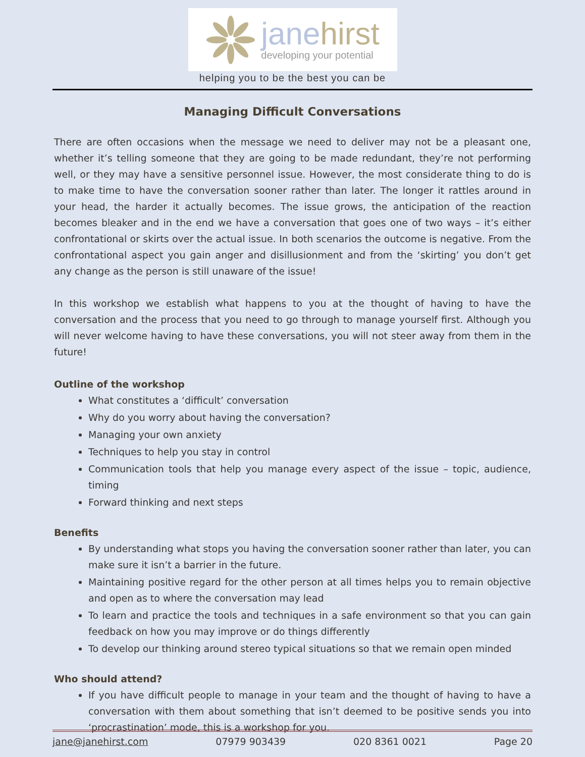janehirst
developing your potential
helping you to be the best you can be
Managing Difficult Conversations
There are often occasions when the message we need to deliver may not be a pleasant one, whether it’s telling someone that they are going to be made redundant, they’re not performing well, or they may have a sensitive personnel issue. However, the most considerate thing to do is to make time to have the conversation sooner rather than later. The longer it rattles around in your head, the harder it actually becomes. The issue grows, the anticipation of the reaction becomes bleaker and in the end we have a conversation that goes one of two ways – it’s either confrontational or skirts over the actual issue. In both scenarios the outcome is negative. From the confrontational aspect you gain anger and disillusionment and from the ‘skirting’ you don’t get any change as the person is still unaware of the issue!
In this workshop we establish what happens to you at the thought of having to have the conversation and the process that you need to go through to manage yourself first. Although you will never welcome having to have these conversations, you will not steer away from them in the future!
Outline of the workshop
What constitutes a ‘difficult’ conversation
Why do you worry about having the conversation?
Managing your own anxiety
Techniques to help you stay in control
Communication tools that help you manage every aspect of the issue – topic, audience, timing
Forward thinking and next steps
Benefits
By understanding what stops you having the conversation sooner rather than later, you can make sure it isn’t a barrier in the future.
Maintaining positive regard for the other person at all times helps you to remain objective and open as to where the conversation may lead
To learn and practice the tools and techniques in a safe environment so that you can gain feedback on how you may improve or do things differently
To develop our thinking around stereo typical situations so that we remain open minded
Who should attend?
If you have difficult people to manage in your team and the thought of having to have a conversation with them about something that isn’t deemed to be positive sends you into ‘procrastination’ mode, this is a workshop for you.
jane@janehirst.com 07979 903439 020 8361 0021 Page 20